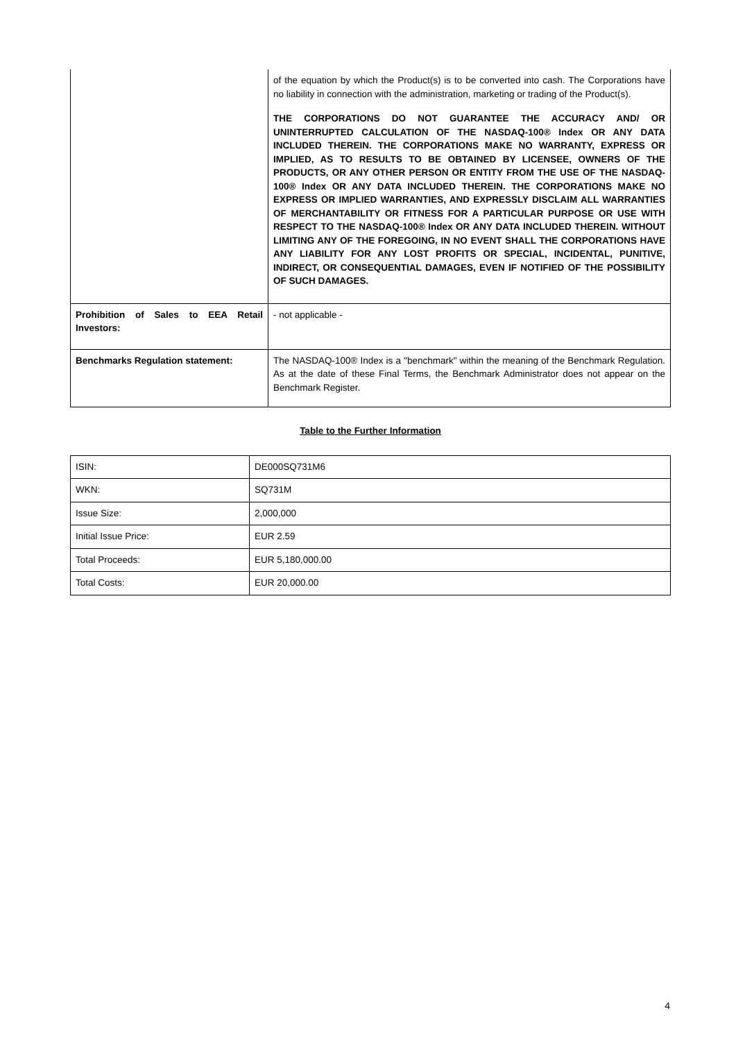| | of the equation by which the Product(s) is to be converted into cash. The Corporations have no liability in connection with the administration, marketing or trading of the Product(s). THE CORPORATIONS DO NOT GUARANTEE THE ACCURACY AND/ OR UNINTERRUPTED CALCULATION OF THE NASDAQ-100® Index OR ANY DATA INCLUDED THEREIN. THE CORPORATIONS MAKE NO WARRANTY, EXPRESS OR IMPLIED, AS TO RESULTS TO BE OBTAINED BY LICENSEE, OWNERS OF THE PRODUCTS, OR ANY OTHER PERSON OR ENTITY FROM THE USE OF THE NASDAQ-100® Index OR ANY DATA INCLUDED THEREIN. THE CORPORATIONS MAKE NO EXPRESS OR IMPLIED WARRANTIES, AND EXPRESSLY DISCLAIM ALL WARRANTIES OF MERCHANTABILITY OR FITNESS FOR A PARTICULAR PURPOSE OR USE WITH RESPECT TO THE NASDAQ-100® Index OR ANY DATA INCLUDED THEREIN. WITHOUT LIMITING ANY OF THE FOREGOING, IN NO EVENT SHALL THE CORPORATIONS HAVE ANY LIABILITY FOR ANY LOST PROFITS OR SPECIAL, INCIDENTAL, PUNITIVE, INDIRECT, OR CONSEQUENTIAL DAMAGES, EVEN IF NOTIFIED OF THE POSSIBILITY OF SUCH DAMAGES. |
| Prohibition of Sales to EEA Retail Investors: | - not applicable - |
| Benchmarks Regulation statement: | The NASDAQ-100® Index is a "benchmark" within the meaning of the Benchmark Regulation. As at the date of these Final Terms, the Benchmark Administrator does not appear on the Benchmark Register. |
Table to the Further Information
| ISIN: | DE000SQ731M6 |
| WKN: | SQ731M |
| Issue Size: | 2,000,000 |
| Initial Issue Price: | EUR 2.59 |
| Total Proceeds: | EUR 5,180,000.00 |
| Total Costs: | EUR 20,000.00 |
4